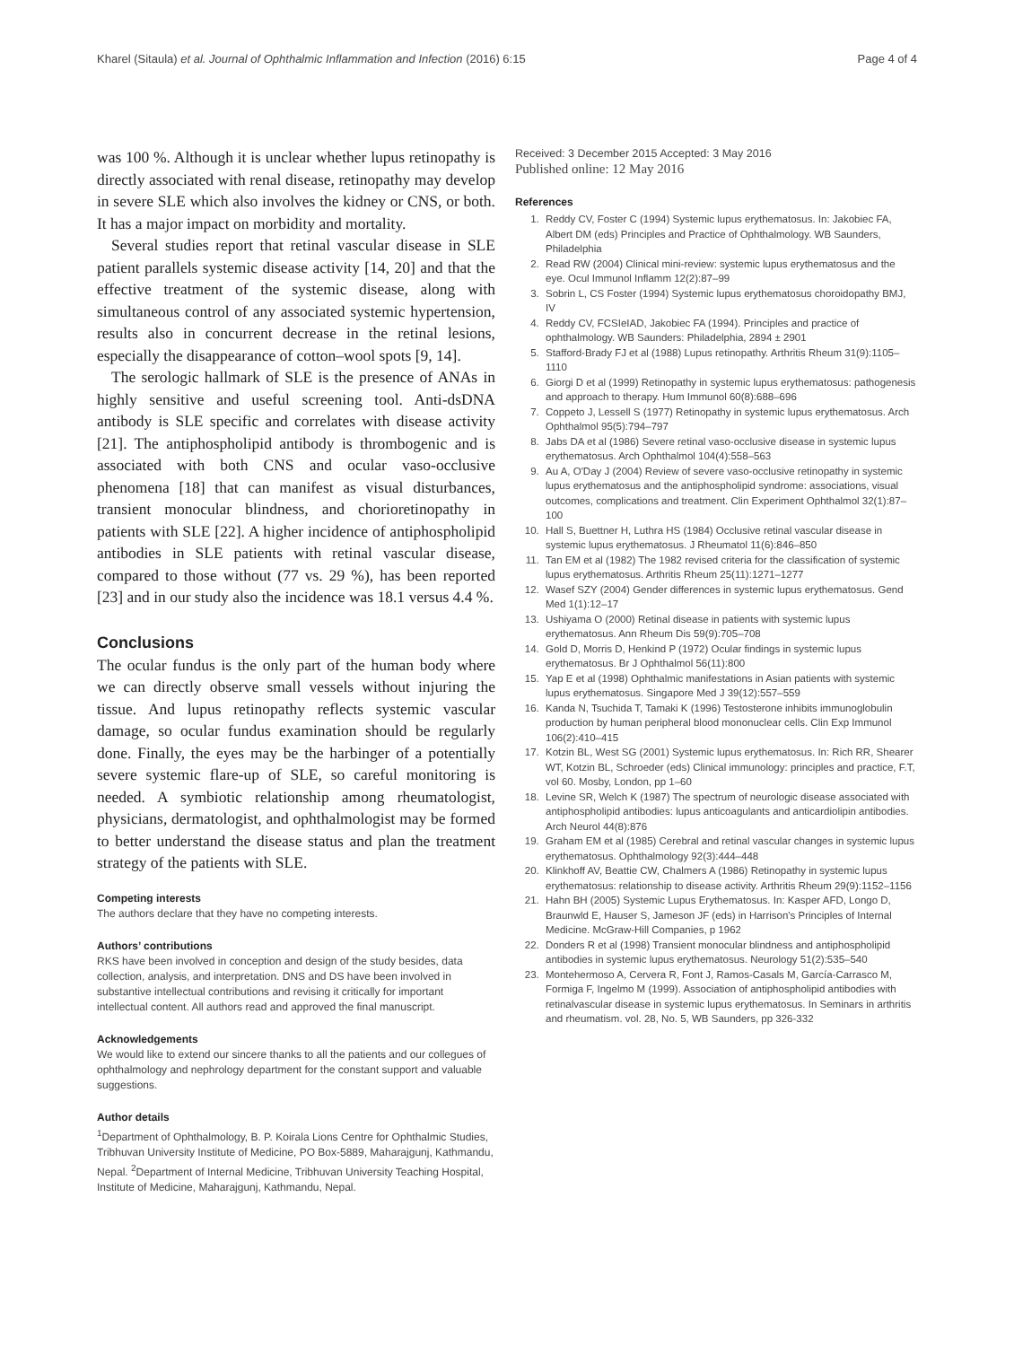Kharel (Sitaula) et al. Journal of Ophthalmic Inflammation and Infection (2016) 6:15 Page 4 of 4
was 100 %. Although it is unclear whether lupus retinopathy is directly associated with renal disease, retinopathy may develop in severe SLE which also involves the kidney or CNS, or both. It has a major impact on morbidity and mortality.
Several studies report that retinal vascular disease in SLE patient parallels systemic disease activity [14, 20] and that the effective treatment of the systemic disease, along with simultaneous control of any associated systemic hypertension, results also in concurrent decrease in the retinal lesions, especially the disappearance of cotton–wool spots [9, 14].
The serologic hallmark of SLE is the presence of ANAs in highly sensitive and useful screening tool. Anti-dsDNA antibody is SLE specific and correlates with disease activity [21]. The antiphospholipid antibody is thrombogenic and is associated with both CNS and ocular vaso-occlusive phenomena [18] that can manifest as visual disturbances, transient monocular blindness, and chorioretinopathy in patients with SLE [22]. A higher incidence of antiphospholipid antibodies in SLE patients with retinal vascular disease, compared to those without (77 vs. 29 %), has been reported [23] and in our study also the incidence was 18.1 versus 4.4 %.
Conclusions
The ocular fundus is the only part of the human body where we can directly observe small vessels without injuring the tissue. And lupus retinopathy reflects systemic vascular damage, so ocular fundus examination should be regularly done. Finally, the eyes may be the harbinger of a potentially severe systemic flare-up of SLE, so careful monitoring is needed. A symbiotic relationship among rheumatologist, physicians, dermatologist, and ophthalmologist may be formed to better understand the disease status and plan the treatment strategy of the patients with SLE.
Competing interests
The authors declare that they have no competing interests.
Authors’ contributions
RKS have been involved in conception and design of the study besides, data collection, analysis, and interpretation. DNS and DS have been involved in substantive intellectual contributions and revising it critically for important intellectual content. All authors read and approved the final manuscript.
Acknowledgements
We would like to extend our sincere thanks to all the patients and our collegues of ophthalmology and nephrology department for the constant support and valuable suggestions.
Author details
<sup>1</sup> Department of Ophthalmology, B. P. Koirala Lions Centre for Ophthalmic Studies, Tribhuvan University Institute of Medicine, PO Box-5889, Maharajgunj, Kathmandu, Nepal. <sup>2</sup>Department of Internal Medicine, Tribhuvan University Teaching Hospital, Institute of Medicine, Maharajgunj, Kathmandu, Nepal.
Received: 3 December 2015 Accepted: 3 May 2016
Published online: 12 May 2016
References
1. Reddy CV, Foster C (1994) Systemic lupus erythematosus. In: Jakobiec FA, Albert DM (eds) Principles and Practice of Ophthalmology. WB Saunders, Philadelphia
2. Read RW (2004) Clinical mini-review: systemic lupus erythematosus and the eye. Ocul Immunol Inflamm 12(2):87–99
3. Sobrin L, CS Foster (1994) Systemic lupus erythematosus choroidopathy BMJ, IV
4. Reddy CV, FCSIeIAD, Jakobiec FA (1994). Principles and practice of ophthalmology. WB Saunders: Philadelphia, 2894 ± 2901
5. Stafford-Brady FJ et al (1988) Lupus retinopathy. Arthritis Rheum 31(9):1105–1110
6. Giorgi D et al (1999) Retinopathy in systemic lupus erythematosus: pathogenesis and approach to therapy. Hum Immunol 60(8):688–696
7. Coppeto J, Lessell S (1977) Retinopathy in systemic lupus erythematosus. Arch Ophthalmol 95(5):794–797
8. Jabs DA et al (1986) Severe retinal vaso-occlusive disease in systemic lupus erythematosus. Arch Ophthalmol 104(4):558–563
9. Au A, O'Day J (2004) Review of severe vaso-occlusive retinopathy in systemic lupus erythematosus and the antiphospholipid syndrome: associations, visual outcomes, complications and treatment. Clin Experiment Ophthalmol 32(1):87–100
10. Hall S, Buettner H, Luthra HS (1984) Occlusive retinal vascular disease in systemic lupus erythematosus. J Rheumatol 11(6):846–850
11. Tan EM et al (1982) The 1982 revised criteria for the classification of systemic lupus erythematosus. Arthritis Rheum 25(11):1271–1277
12. Wasef SZY (2004) Gender differences in systemic lupus erythematosus. Gend Med 1(1):12–17
13. Ushiyama O (2000) Retinal disease in patients with systemic lupus erythematosus. Ann Rheum Dis 59(9):705–708
14. Gold D, Morris D, Henkind P (1972) Ocular findings in systemic lupus erythematosus. Br J Ophthalmol 56(11):800
15. Yap E et al (1998) Ophthalmic manifestations in Asian patients with systemic lupus erythematosus. Singapore Med J 39(12):557–559
16. Kanda N, Tsuchida T, Tamaki K (1996) Testosterone inhibits immunoglobulin production by human peripheral blood mononuclear cells. Clin Exp Immunol 106(2):410–415
17. Kotzin BL, West SG (2001) Systemic lupus erythematosus. In: Rich RR, Shearer WT, Kotzin BL, Schroeder (eds) Clinical immunology: principles and practice, F.T, vol 60. Mosby, London, pp 1–60
18. Levine SR, Welch K (1987) The spectrum of neurologic disease associated with antiphospholipid antibodies: lupus anticoagulants and anticardiolipin antibodies. Arch Neurol 44(8):876
19. Graham EM et al (1985) Cerebral and retinal vascular changes in systemic lupus erythematosus. Ophthalmology 92(3):444–448
20. Klinkhoff AV, Beattie CW, Chalmers A (1986) Retinopathy in systemic lupus erythematosus: relationship to disease activity. Arthritis Rheum 29(9):1152–1156
21. Hahn BH (2005) Systemic Lupus Erythematosus. In: Kasper AFD, Longo D, Braunwld E, Hauser S, Jameson JF (eds) in Harrison's Principles of Internal Medicine. McGraw-Hill Companies, p 1962
22. Donders R et al (1998) Transient monocular blindness and antiphospholipid antibodies in systemic lupus erythematosus. Neurology 51(2):535–540
23. Montehermoso A, Cervera R, Font J, Ramos-Casals M, García-Carrasco M, Formiga F, Ingelmo M (1999). Association of antiphospholipid antibodies with retinalvascular disease in systemic lupus erythematosus. In Seminars in arthritis and rheumatism. vol. 28, No. 5, WB Saunders, pp 326-332